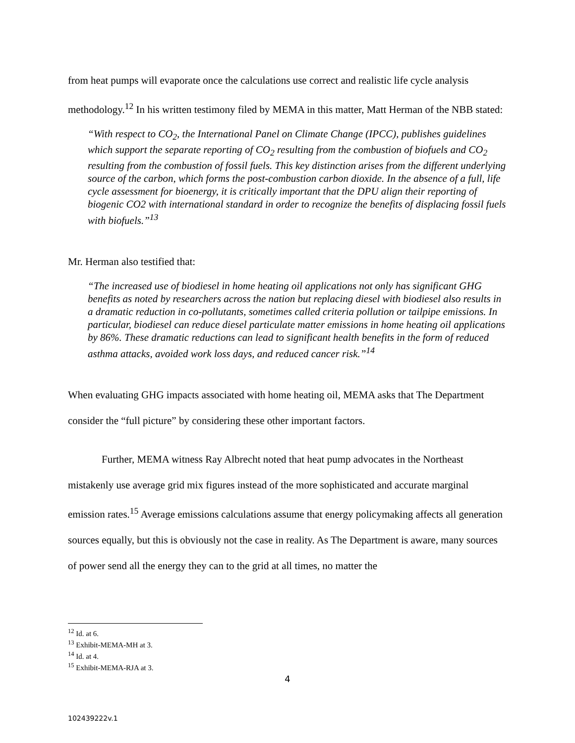from heat pumps will evaporate once the calculations use correct and realistic life cycle analysis methodology.<sup>12</sup> In his written testimony filed by MEMA in this matter, Matt Herman of the NBB stated:
“With respect to CO<sub>2</sub>, the International Panel on Climate Change (IPCC), publishes guidelines which support the separate reporting of CO<sub>2</sub> resulting from the combustion of biofuels and CO<sub>2</sub> resulting from the combustion of fossil fuels. This key distinction arises from the different underlying source of the carbon, which forms the post-combustion carbon dioxide. In the absence of a full, life cycle assessment for bioenergy, it is critically important that the DPU align their reporting of biogenic CO2 with international standard in order to recognize the benefits of displacing fossil fuels with biofuels.”<sup>13</sup>
Mr. Herman also testified that:
“The increased use of biodiesel in home heating oil applications not only has significant GHG benefits as noted by researchers across the nation but replacing diesel with biodiesel also results in a dramatic reduction in co-pollutants, sometimes called criteria pollution or tailpipe emissions. In particular, biodiesel can reduce diesel particulate matter emissions in home heating oil applications by 86%. These dramatic reductions can lead to significant health benefits in the form of reduced asthma attacks, avoided work loss days, and reduced cancer risk.”<sup>14</sup>
When evaluating GHG impacts associated with home heating oil, MEMA asks that The Department consider the “full picture” by considering these other important factors.
Further, MEMA witness Ray Albrecht noted that heat pump advocates in the Northeast mistakenly use average grid mix figures instead of the more sophisticated and accurate marginal emission rates.<sup>15</sup> Average emissions calculations assume that energy policymaking affects all generation sources equally, but this is obviously not the case in reality. As The Department is aware, many sources of power send all the energy they can to the grid at all times, no matter the
<sup>12</sup> Id. at 6.
<sup>13</sup> Exhibit-MEMA-MH at 3.
<sup>14</sup> Id. at 4.
<sup>15</sup> Exhibit-MEMA-RJA at 3.
4
102439222v.1